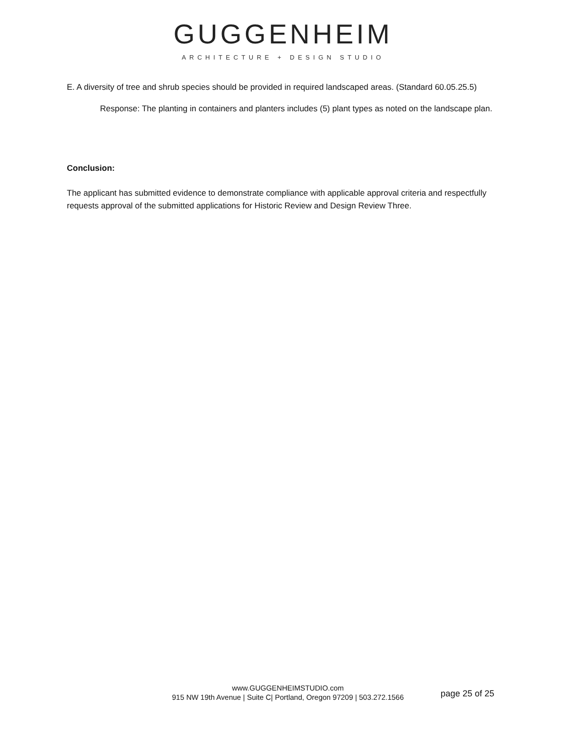GUGGENHEIM
ARCHITECTURE + DESIGN STUDIO
E. A diversity of tree and shrub species should be provided in required landscaped areas. (Standard 60.05.25.5)
Response: The planting in containers and planters includes (5) plant types as noted on the landscape plan.
Conclusion:
The applicant has submitted evidence to demonstrate compliance with applicable approval criteria and respectfully requests approval of the submitted applications for Historic Review and Design Review Three.
www.GUGGENHEIMSTUDIO.com
915 NW 19th Avenue | Suite C| Portland, Oregon 97209 | 503.272.1566
page 25 of 25